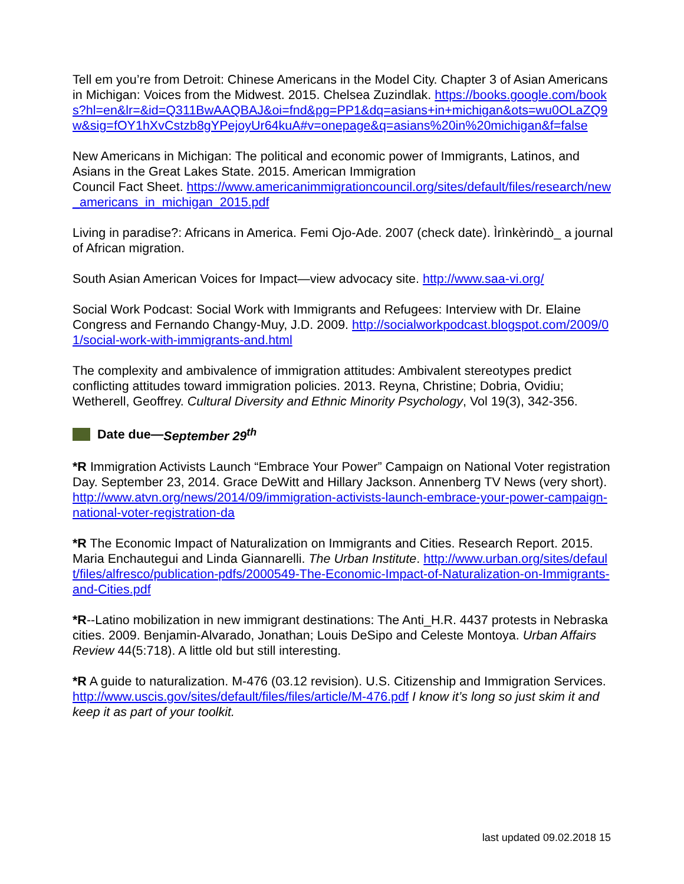Tell em you’re from Detroit: Chinese Americans in the Model City. Chapter 3 of Asian Americans in Michigan: Voices from the Midwest. 2015. Chelsea Zuzindlak. https://books.google.com/books?hl=en&lr=&id=Q311BwAAQBAJ&oi=fnd&pg=PP1&dq=asians+in+michigan&ots=wu0OLaZQ9w&sig=fOY1hXvCstzb8gYPejoyUr64kuA#v=onepage&q=asians%20in%20michigan&f=false
New Americans in Michigan: The political and economic power of Immigrants, Latinos, and Asians in the Great Lakes State. 2015. American Immigration
Council Fact Sheet. https://www.americanimmigrationcouncil.org/sites/default/files/research/new_americans_in_michigan_2015.pdf
Living in paradise?: Africans in America. Femi Ojo-Ade. 2007 (check date). Ìrìnkèrindò_ a journal of African migration.
South Asian American Voices for Impact—view advocacy site. http://www.saa-vi.org/
Social Work Podcast: Social Work with Immigrants and Refugees: Interview with Dr. Elaine Congress and Fernando Changy-Muy, J.D. 2009. http://socialworkpodcast.blogspot.com/2009/01/social-work-with-immigrants-and.html
The complexity and ambivalence of immigration attitudes: Ambivalent stereotypes predict conflicting attitudes toward immigration policies. 2013. Reyna, Christine; Dobria, Ovidiu; Wetherell, Geoffrey. Cultural Diversity and Ethnic Minority Psychology, Vol 19(3), 342-356.
Date due— September 29<sup>th</sup>
*R Immigration Activists Launch “Embrace Your Power” Campaign on National Voter registration Day. September 23, 2014. Grace DeWitt and Hillary Jackson. Annenberg TV News (very short). http://www.atvn.org/news/2014/09/immigration-activists-launch-embrace-your-power-campaign-national-voter-registration-da
*R The Economic Impact of Naturalization on Immigrants and Cities. Research Report. 2015. Maria Enchautegui and Linda Giannarelli. The Urban Institute. http://www.urban.org/sites/default/files/alfresco/publication-pdfs/2000549-The-Economic-Impact-of-Naturalization-on-Immigrants-and-Cities.pdf
*R--Latino mobilization in new immigrant destinations: The Anti_H.R. 4437 protests in Nebraska cities. 2009. Benjamin-Alvarado, Jonathan; Louis DeSipo and Celeste Montoya. Urban Affairs Review 44(5:718). A little old but still interesting.
*R A guide to naturalization. M-476 (03.12 revision). U.S. Citizenship and Immigration Services. http://www.uscis.gov/sites/default/files/files/article/M-476.pdf I know it’s long so just skim it and keep it as part of your toolkit.
last updated 09.02.2018 15